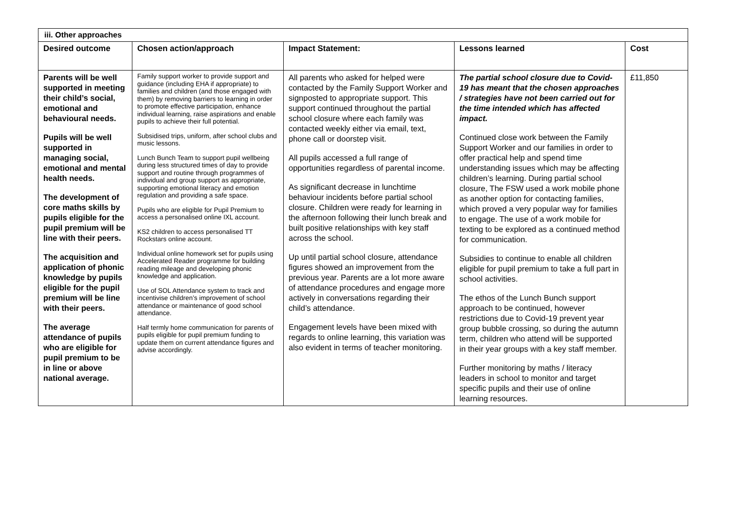| iii. Other approaches | | | | |
| Desired outcome | Chosen action/approach | Impact Statement: | Lessons learned | Cost |
| Parents will be well supported in meeting their child’s social, emotional and behavioural needs. Pupils will be well supported in managing social, emotional and mental health needs. The development of core maths skills by pupils eligible for the pupil premium will be line with their peers. The acquisition and application of phonic knowledge by pupils eligible for the pupil premium will be line with their peers. The average attendance of pupils who are eligible for pupil premium to be in line or above national average. | Family support worker to provide support and guidance (including EHA if appropriate) to families and children (and those engaged with them) by removing barriers to learning in order to promote effective participation, enhance individual learning, raise aspirations and enable pupils to achieve their full potential. Subsidised trips, uniform, after school clubs and music lessons. Lunch Bunch Team to support pupil wellbeing during less structured times of day to provide support and routine through programmes of individual and group support as appropriate, supporting emotional literacy and emotion regulation and providing a safe space. Pupils who are eligible for Pupil Premium to access a personalised online IXL account. KS2 children to access personalised TT Rockstars online account. Individual online homework set for pupils using Accelerated Reader programme for building reading mileage and developing phonic knowledge and application. Use of SOL Attendance system to track and incentivise children’s improvement of school attendance or maintenance of good school attendance. Half termly home communication for parents of pupils eligible for pupil premium funding to update them on current attendance figures and advise accordingly. | All parents who asked for helped were contacted by the Family Support Worker and signposted to appropriate support. This support continued throughout the partial school closure where each family was contacted weekly either via email, text, phone call or doorstep visit. All pupils accessed a full range of opportunities regardless of parental income. As significant decrease in lunchtime behaviour incidents before partial school closure. Children were ready for learning in the afternoon following their lunch break and built positive relationships with key staff across the school. Up until partial school closure, attendance figures showed an improvement from the previous year. Parents are a lot more aware of attendance procedures and engage more actively in conversations regarding their child’s attendance. Engagement levels have been mixed with regards to online learning, this variation was also evident in terms of teacher monitoring. | The partial school closure due to Covid-19 has meant that the chosen approaches / strategies have not been carried out for the time intended which has affected impact. Continued close work between the Family Support Worker and our families in order to offer practical help and spend time understanding issues which may be affecting children’s learning. During partial school closure, The FSW used a work mobile phone as another option for contacting families, which proved a very popular way for families to engage. The use of a work mobile for texting to be explored as a continued method for communication. Subsidies to continue to enable all children eligible for pupil premium to take a full part in school activities. The ethos of the Lunch Bunch support approach to be continued, however restrictions due to Covid-19 prevent year group bubble crossing, so during the autumn term, children who attend will be supported in their year groups with a key staff member. Further monitoring by maths / literacy leaders in school to monitor and target specific pupils and their use of online learning resources. | £11,850 |